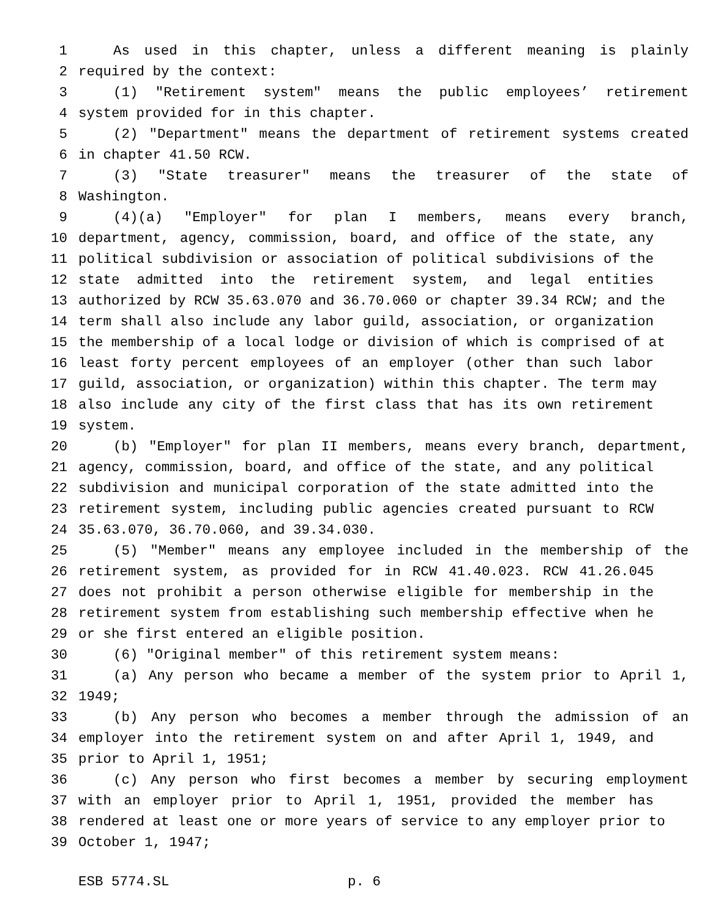1 As used in this chapter, unless a different meaning is plainly
2 required by the context:
3 (1) "Retirement system" means the public employees’ retirement
4 system provided for in this chapter.
5 (2) "Department" means the department of retirement systems created
6 in chapter 41.50 RCW.
7 (3) "State treasurer" means the treasurer of the state of
8 Washington.
9 (4)(a) "Employer" for plan I members, means every branch,
10 department, agency, commission, board, and office of the state, any
11 political subdivision or association of political subdivisions of the
12 state admitted into the retirement system, and legal entities
13 authorized by RCW 35.63.070 and 36.70.060 or chapter 39.34 RCW; and the
14 term shall also include any labor guild, association, or organization
15 the membership of a local lodge or division of which is comprised of at
16 least forty percent employees of an employer (other than such labor
17 guild, association, or organization) within this chapter. The term may
18 also include any city of the first class that has its own retirement
19 system.
20 (b) "Employer" for plan II members, means every branch, department,
21 agency, commission, board, and office of the state, and any political
22 subdivision and municipal corporation of the state admitted into the
23 retirement system, including public agencies created pursuant to RCW
24 35.63.070, 36.70.060, and 39.34.030.
25 (5) "Member" means any employee included in the membership of the
26 retirement system, as provided for in RCW 41.40.023. RCW 41.26.045
27 does not prohibit a person otherwise eligible for membership in the
28 retirement system from establishing such membership effective when he
29 or she first entered an eligible position.
30 (6) "Original member" of this retirement system means:
31 (a) Any person who became a member of the system prior to April 1,
32 1949;
33 (b) Any person who becomes a member through the admission of an
34 employer into the retirement system on and after April 1, 1949, and
35 prior to April 1, 1951;
36 (c) Any person who first becomes a member by securing employment
37 with an employer prior to April 1, 1951, provided the member has
38 rendered at least one or more years of service to any employer prior to
39 October 1, 1947;
ESB 5774.SL p. 6